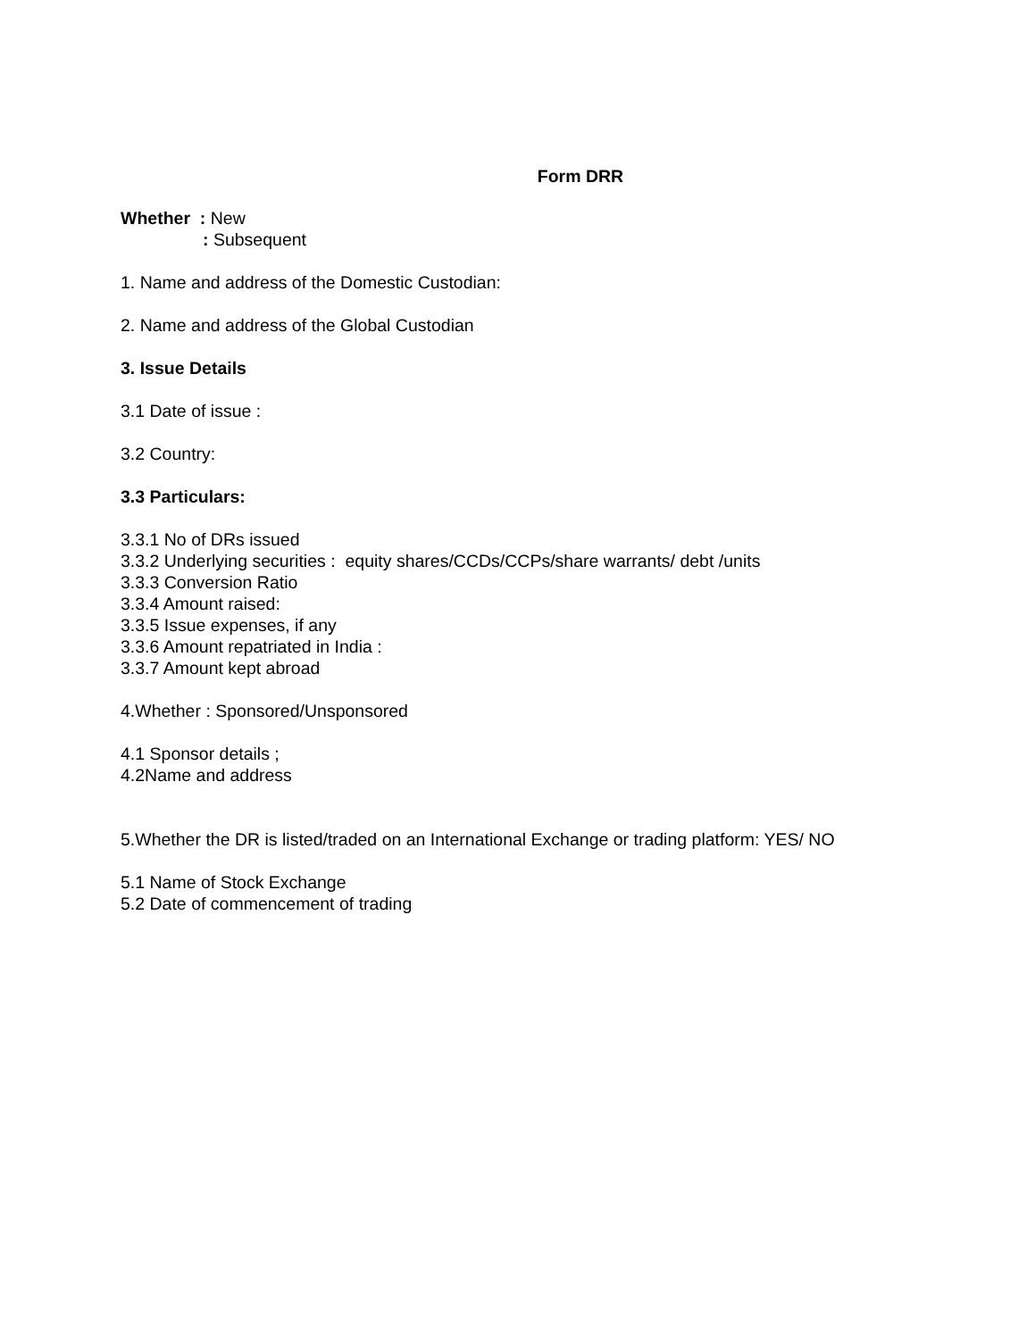Form DRR
Whether : New
: Subsequent
1. Name and address of the Domestic Custodian:
2. Name and address of the Global Custodian
3. Issue Details
3.1 Date of issue :
3.2 Country:
3.3 Particulars:
3.3.1 No of DRs issued
3.3.2 Underlying securities : equity shares/CCDs/CCPs/share warrants/ debt /units
3.3.3 Conversion Ratio
3.3.4 Amount raised:
3.3.5 Issue expenses, if any
3.3.6 Amount repatriated in India :
3.3.7 Amount kept abroad
4.Whether : Sponsored/Unsponsored
4.1 Sponsor details ;
4.2Name and address
5.Whether the DR is listed/traded on an International Exchange or trading platform: YES/ NO
5.1 Name of Stock Exchange
5.2 Date of commencement of trading